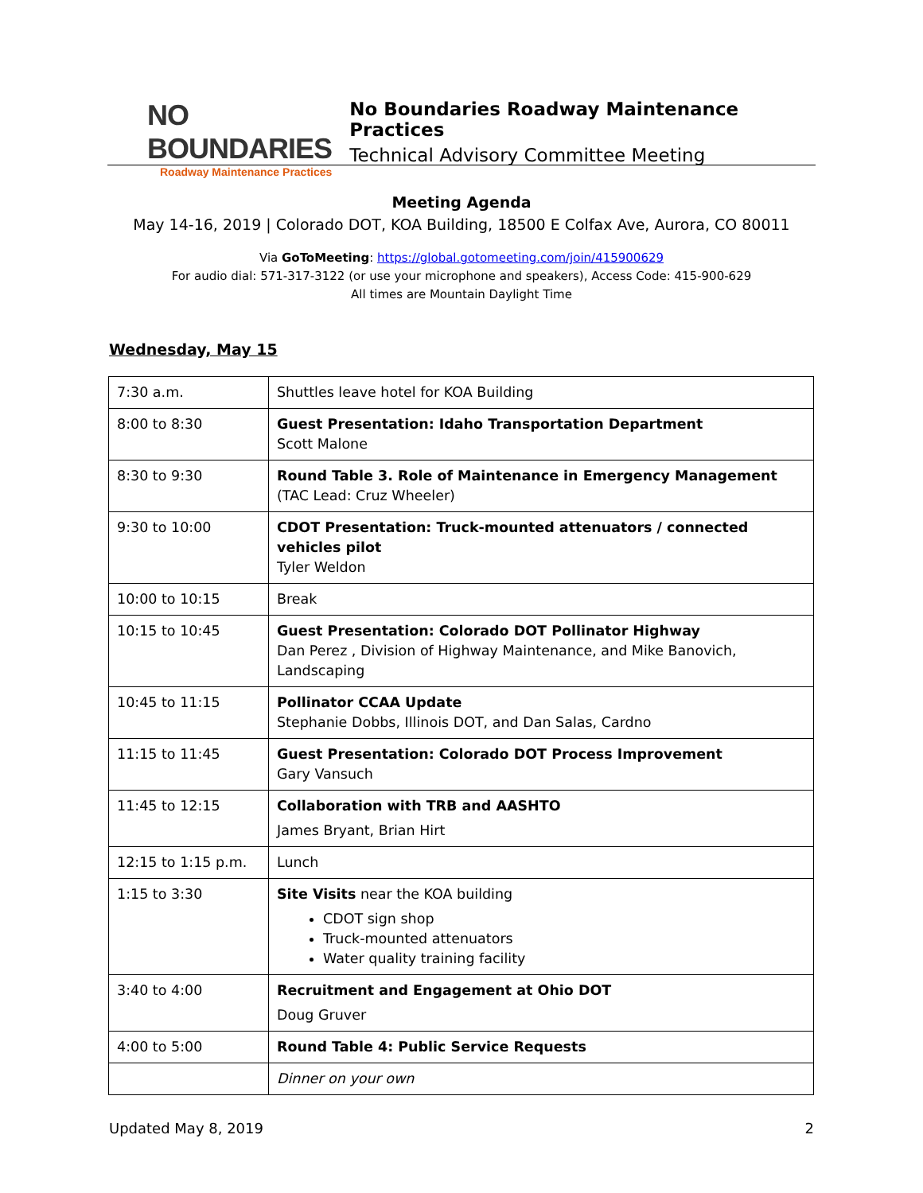NO BOUNDARIES
Roadway Maintenance Practices
No Boundaries Roadway Maintenance Practices
Technical Advisory Committee Meeting
Meeting Agenda
May 14-16, 2019 | Colorado DOT, KOA Building, 18500 E Colfax Ave, Aurora, CO 80011
Via GoToMeeting: https://global.gotomeeting.com/join/415900629
For audio dial: 571-317-3122 (or use your microphone and speakers), Access Code: 415-900-629
All times are Mountain Daylight Time
Wednesday, May 15
| 7:30 a.m. | Shuttles leave hotel for KOA Building |
| 8:00 to 8:30 | Guest Presentation: Idaho Transportation Department Scott Malone |
| 8:30 to 9:30 | Round Table 3. Role of Maintenance in Emergency Management (TAC Lead: Cruz Wheeler) |
| 9:30 to 10:00 | CDOT Presentation: Truck-mounted attenuators / connected vehicles pilot Tyler Weldon |
| 10:00 to 10:15 | Break |
| 10:15 to 10:45 | Guest Presentation: Colorado DOT Pollinator Highway Dan Perez , Division of Highway Maintenance, and Mike Banovich, Landscaping |
| 10:45 to 11:15 | Pollinator CCAA Update Stephanie Dobbs, Illinois DOT, and Dan Salas, Cardno |
| 11:15 to 11:45 | Guest Presentation: Colorado DOT Process Improvement Gary Vansuch |
| 11:45 to 12:15 | Collaboration with TRB and AASHTO James Bryant, Brian Hirt |
| 12:15 to 1:15 p.m. | Lunch |
| 1:15 to 3:30 | Site Visits near the KOA building CDOT sign shop Truck-mounted attenuators Water quality training facility |
| 3:40 to 4:00 | Recruitment and Engagement at Ohio DOT Doug Gruver |
| 4:00 to 5:00 | Round Table 4: Public Service Requests |
| | Dinner on your own |
Updated May 8, 2019 2